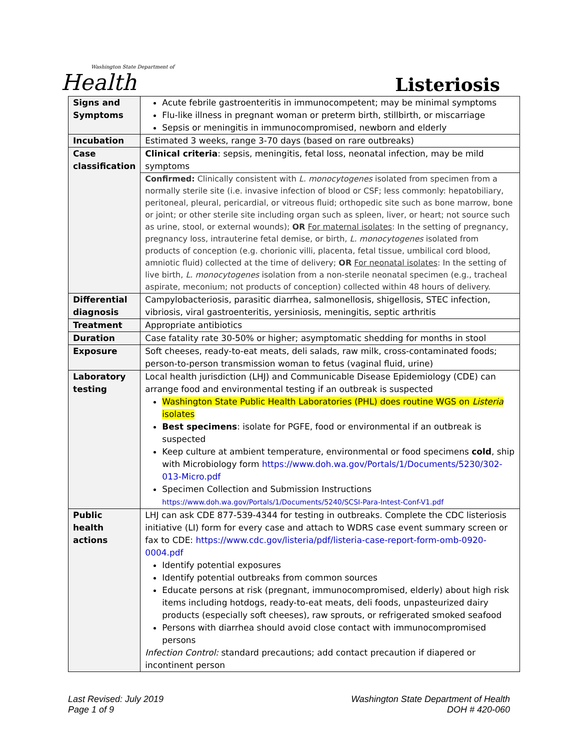Washington State Department of
Health
Listeriosis
| Signs and Symptoms | Acute febrile gastroenteritis in immunocompetent; may be minimal symptoms Flu-like illness in pregnant woman or preterm birth, stillbirth, or miscarriage Sepsis or meningitis in immunocompromised, newborn and elderly |
| Incubation | Estimated 3 weeks, range 3-70 days (based on rare outbreaks) |
| Case classification | Clinical criteria : sepsis, meningitis, fetal loss, neonatal infection, may be mild symptoms |
| | Confirmed: Clinically consistent with L. monocytogenes isolated from specimen from a normally sterile site (i.e. invasive infection of blood or CSF; less commonly: hepatobiliary, peritoneal, pleural, pericardial, or vitreous fluid; orthopedic site such as bone marrow, bone or joint; or other sterile site including organ such as spleen, liver, or heart; not source such as urine, stool, or external wounds); OR For maternal isolates : In the setting of pregnancy, pregnancy loss, intrauterine fetal demise, or birth, L. monocytogenes isolated from products of conception (e.g. chorionic villi, placenta, fetal tissue, umbilical cord blood, amniotic fluid) collected at the time of delivery; OR For neonatal isolates : In the setting of live birth, L. monocytogenes isolation from a non-sterile neonatal specimen (e.g., tracheal aspirate, meconium; not products of conception) collected within 48 hours of delivery. |
| Differential diagnosis | Campylobacteriosis, parasitic diarrhea, salmonellosis, shigellosis, STEC infection, vibriosis, viral gastroenteritis, yersiniosis, meningitis, septic arthritis |
| Treatment | Appropriate antibiotics |
| Duration | Case fatality rate 30-50% or higher; asymptomatic shedding for months in stool |
| Exposure | Soft cheeses, ready-to-eat meats, deli salads, raw milk, cross-contaminated foods; person-to-person transmission woman to fetus (vaginal fluid, urine) |
| Laboratory testing | Local health jurisdiction (LHJ) and Communicable Disease Epidemiology (CDE) can arrange food and environmental testing if an outbreak is suspected Washington State Public Health Laboratories (PHL) does routine WGS on Listeria isolates Best specimens : isolate for PGFE, food or environmental if an outbreak is suspected Keep culture at ambient temperature, environmental or food specimens cold , ship with Microbiology form https://www.doh.wa.gov/Portals/1/Documents/5230/302-013-Micro.pdf Specimen Collection and Submission Instructions https://www.doh.wa.gov/Portals/1/Documents/5240/SCSI-Para-Intest-Conf-V1.pdf |
| Public health actions | LHJ can ask CDE 877-539-4344 for testing in outbreaks. Complete the CDC listeriosis initiative (LI) form for every case and attach to WDRS case event summary screen or fax to CDE: https://www.cdc.gov/listeria/pdf/listeria-case-report-form-omb-0920-0004.pdf Identify potential exposures Identify potential outbreaks from common sources Educate persons at risk (pregnant, immunocompromised, elderly) about high risk items including hotdogs, ready-to-eat meats, deli foods, unpasteurized dairy products (especially soft cheeses), raw sprouts, or refrigerated smoked seafood Persons with diarrhea should avoid close contact with immunocompromised persons Infection Control: standard precautions; add contact precaution if diapered or incontinent person |
Last Revised: July 2019
Page 1 of 9
Washington State Department of Health
DOH # 420-060